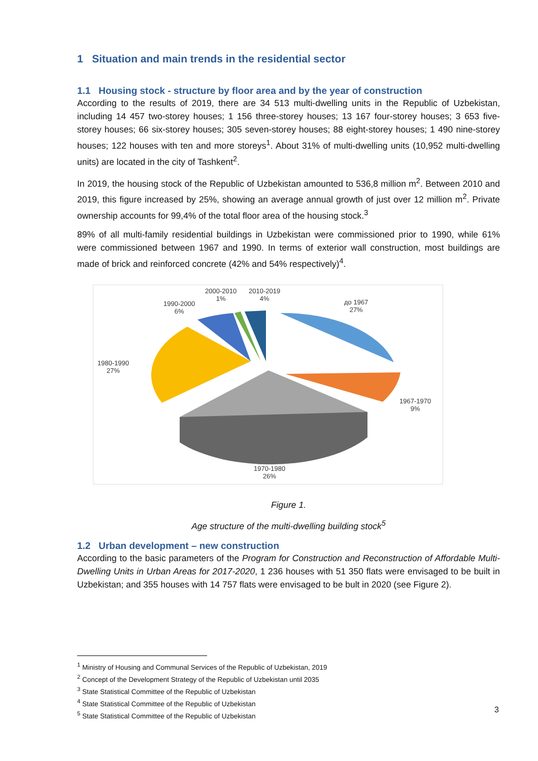1 Situation and main trends in the residential sector
1.1 Housing stock - structure by floor area and by the year of construction
According to the results of 2019, there are 34 513 multi-dwelling units in the Republic of Uzbekistan, including 14 457 two-storey houses; 1 156 three-storey houses; 13 167 four-storey houses; 3 653 five-storey houses; 66 six-storey houses; 305 seven-storey houses; 88 eight-storey houses; 1 490 nine-storey houses; 122 houses with ten and more storeys<sup>1</sup>. About 31% of multi-dwelling units (10,952 multi-dwelling units) are located in the city of Tashkent<sup>2</sup>.
In 2019, the housing stock of the Republic of Uzbekistan amounted to 536,8 million m<sup>2</sup>. Between 2010 and 2019, this figure increased by 25%, showing an average annual growth of just over 12 million m<sup>2</sup>. Private ownership accounts for 99,4% of the total floor area of the housing stock.<sup>3</sup>
89% of all multi-family residential buildings in Uzbekistan were commissioned prior to 1990, while 61% were commissioned between 1967 and 1990. In terms of exterior wall construction, most buildings are made of brick and reinforced concrete (42% and 54% respectively)<sup>4</sup>.
2000-2010
1%
2010-2019
4%
1990-2000
6%
до 1967
27%
1980-1990
27%
1967-1970
9%
1970-1980
26%
Figure 1.
Age structure of the multi-dwelling building stock<sup>5</sup>
1.2 Urban development – new construction
According to the basic parameters of the Program for Construction and Reconstruction of Affordable Multi-Dwelling Units in Urban Areas for 2017-2020, 1 236 houses with 51 350 flats were envisaged to be built in Uzbekistan; and 355 houses with 14 757 flats were envisaged to be bult in 2020 (see Figure 2).
<sup>1</sup> Ministry of Housing and Communal Services of the Republic of Uzbekistan, 2019
<sup>2</sup> Concept of the Development Strategy of the Republic of Uzbekistan until 2035
<sup>3</sup> State Statistical Committee of the Republic of Uzbekistan
<sup>4</sup> State Statistical Committee of the Republic of Uzbekistan
<sup>5</sup> State Statistical Committee of the Republic of Uzbekistan
3